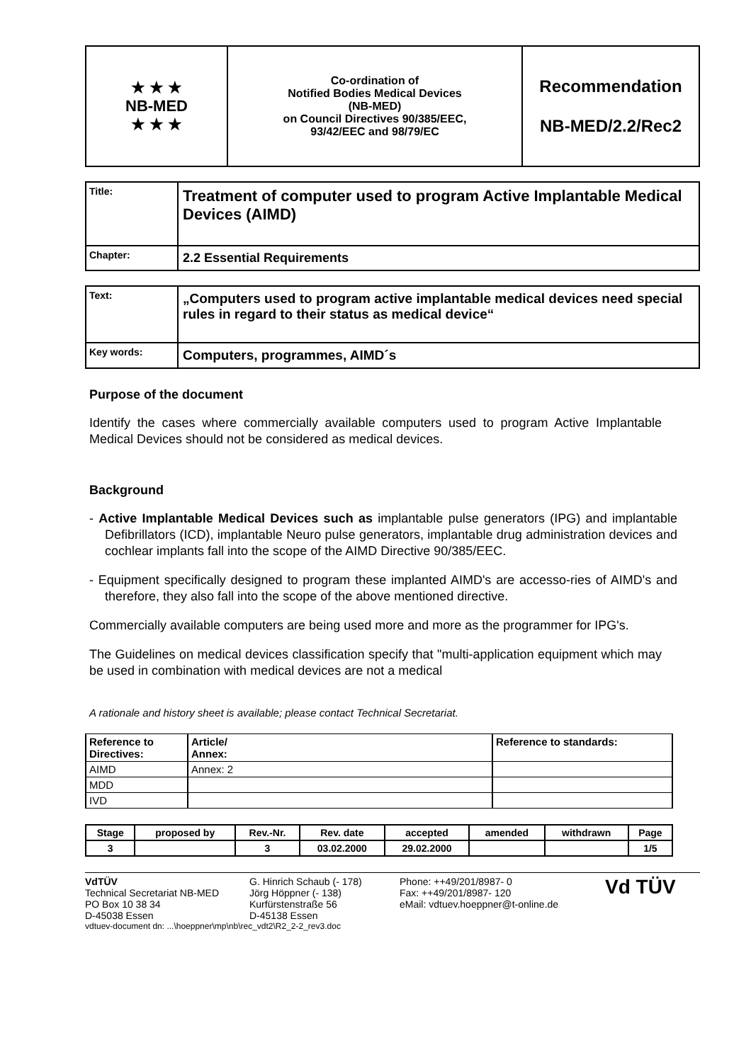| ★ ★ ★ NB-MED ★ ★ ★ | Co-ordination of Notified Bodies Medical Devices (NB-MED) on Council Directives 90/385/EEC, 93/42/EEC and 98/79/EC | Recommendation NB-MED/2.2/Rec2 |
| Title: | Treatment of computer used to program Active Implantable Medical Devices (AIMD) |
| Chapter: | 2.2 Essential Requirements |
| Text: | „Computers used to program active implantable medical devices need special rules in regard to their status as medical device“ |
| Key words: | Computers, programmes, AIMD´s |
Purpose of the document
Identify the cases where commercially available computers used to program Active Implantable Medical Devices should not be considered as medical devices.
Background
- Active Implantable Medical Devices such as implantable pulse generators (IPG) and implantable Defibrillators (ICD), implantable Neuro pulse generators, implantable drug administration devices and cochlear implants fall into the scope of the AIMD Directive 90/385/EEC.
- Equipment specifically designed to program these implanted AIMD's are accesso-ries of AIMD's and therefore, they also fall into the scope of the above mentioned directive.
Commercially available computers are being used more and more as the programmer for IPG's.
The Guidelines on medical devices classification specify that "multi-application equipment which may be used in combination with medical devices are not a medical
A rationale and history sheet is available; please contact Technical Secretariat.
| Reference to Directives: | Article/ Annex: | Reference to standards: |
| AIMD | Annex: 2 | |
| MDD | | |
| IVD | | |
| Stage | proposed by | Rev.-Nr. | Rev. date | accepted | amended | withdrawn | Page |
| 3 | | 3 | 03.02.2000 | 29.02.2000 | | | 1/5 |
VdTÜV
Technical Secretariat NB-MED
PO Box 10 38 34
D-45038 Essen
G. Hinrich Schaub (- 178)
Jörg Höppner (- 138)
Kurfürstenstraße 56
D-45138 Essen
Phone: ++49/201/8987- 0
Fax: ++49/201/8987- 120
eMail: vdtuev.hoeppner@t-online.de
Vd TÜV
vdtuev-document dn: ...\hoeppner\mp\nb\rec_vdt2\R2_2-2_rev3.doc